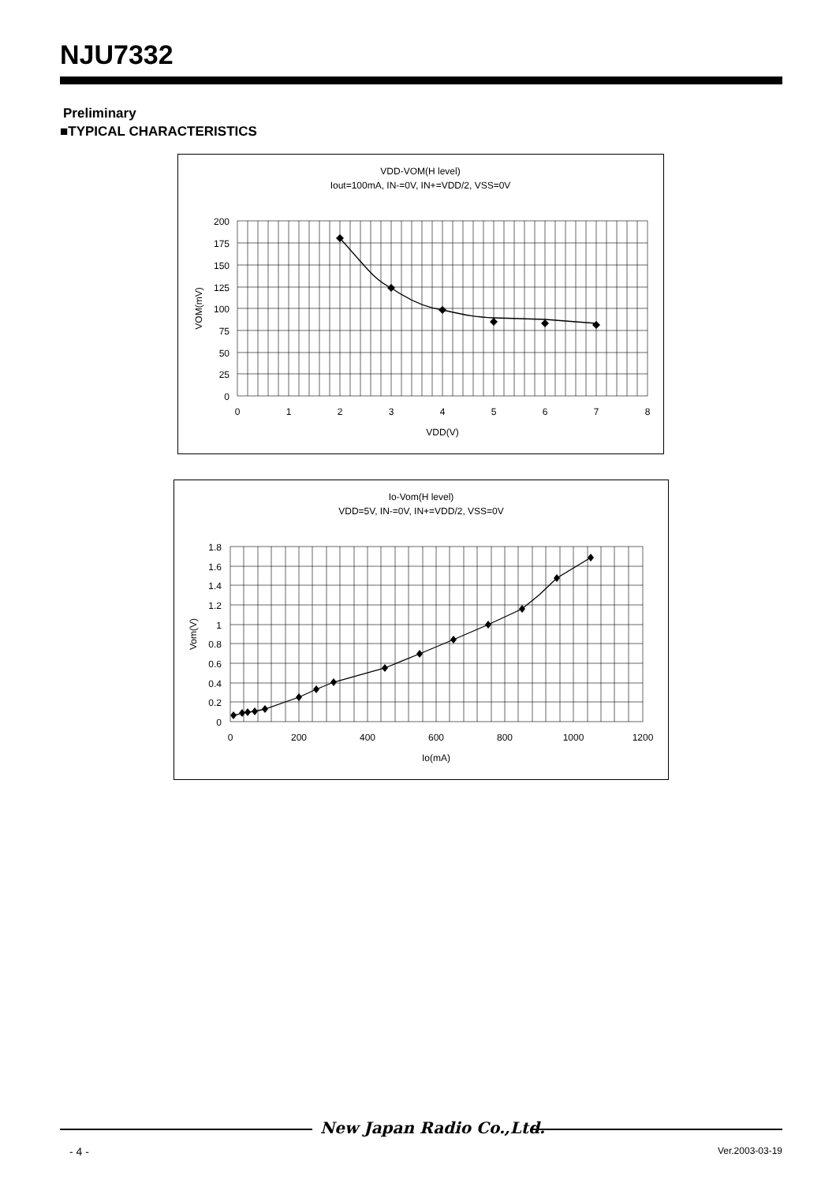NJU7332
Preliminary
■TYPICAL CHARACTERISTICS
VDD-VOM(H level)
Iout=100mA, IN-=0V, IN+=VDD/2, VSS=0V
200
175
150
125
100
75
50
25
0
0
1
2
3
4
5
6
7
8
VDD(V)
VOM(mV)
Io-Vom(H level)
VDD=5V, IN-=0V, IN+=VDD/2, VSS=0V
1.8
1.6
1.4
1.2
1
0.8
0.6
0.4
0.2
0
0
200
400
600
800
1000
1200
Io(mA)
Vom(V)
New Japan Radio Co.,Ltd.
- 4 - Ver.2003-03-19